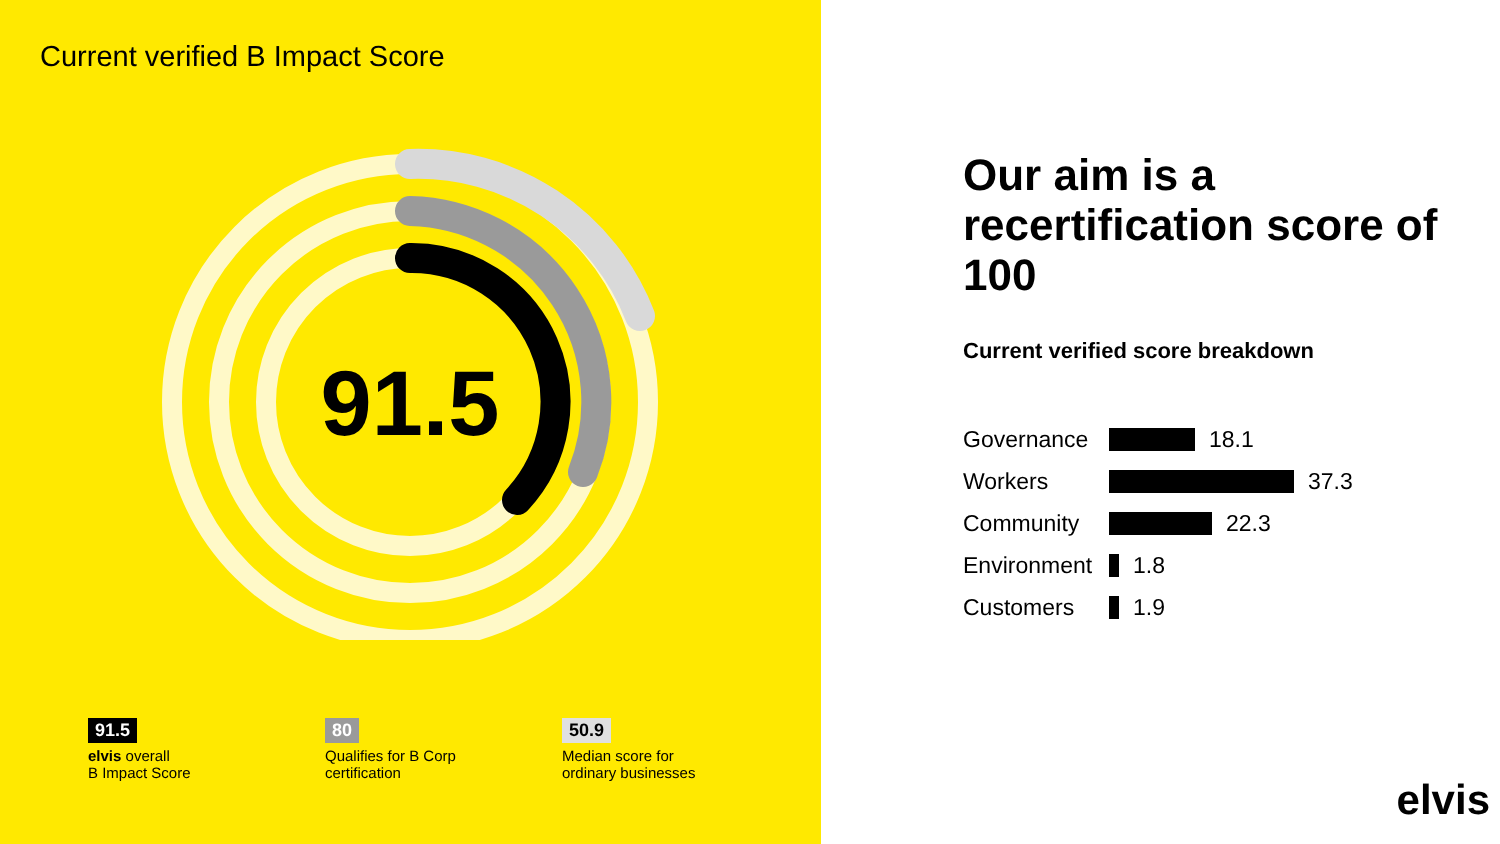Current verified B Impact Score
91.5
91.5
elvis overall
B Impact Score
80
Qualifies for B Corp
certification
50.9
Median score for
ordinary businesses
Our aim is a recertification score of 100
Current verified score breakdown
Governance 18.1
Workers 37.3
Community 22.3
Environment 1.8
Customers 1.9
elvis